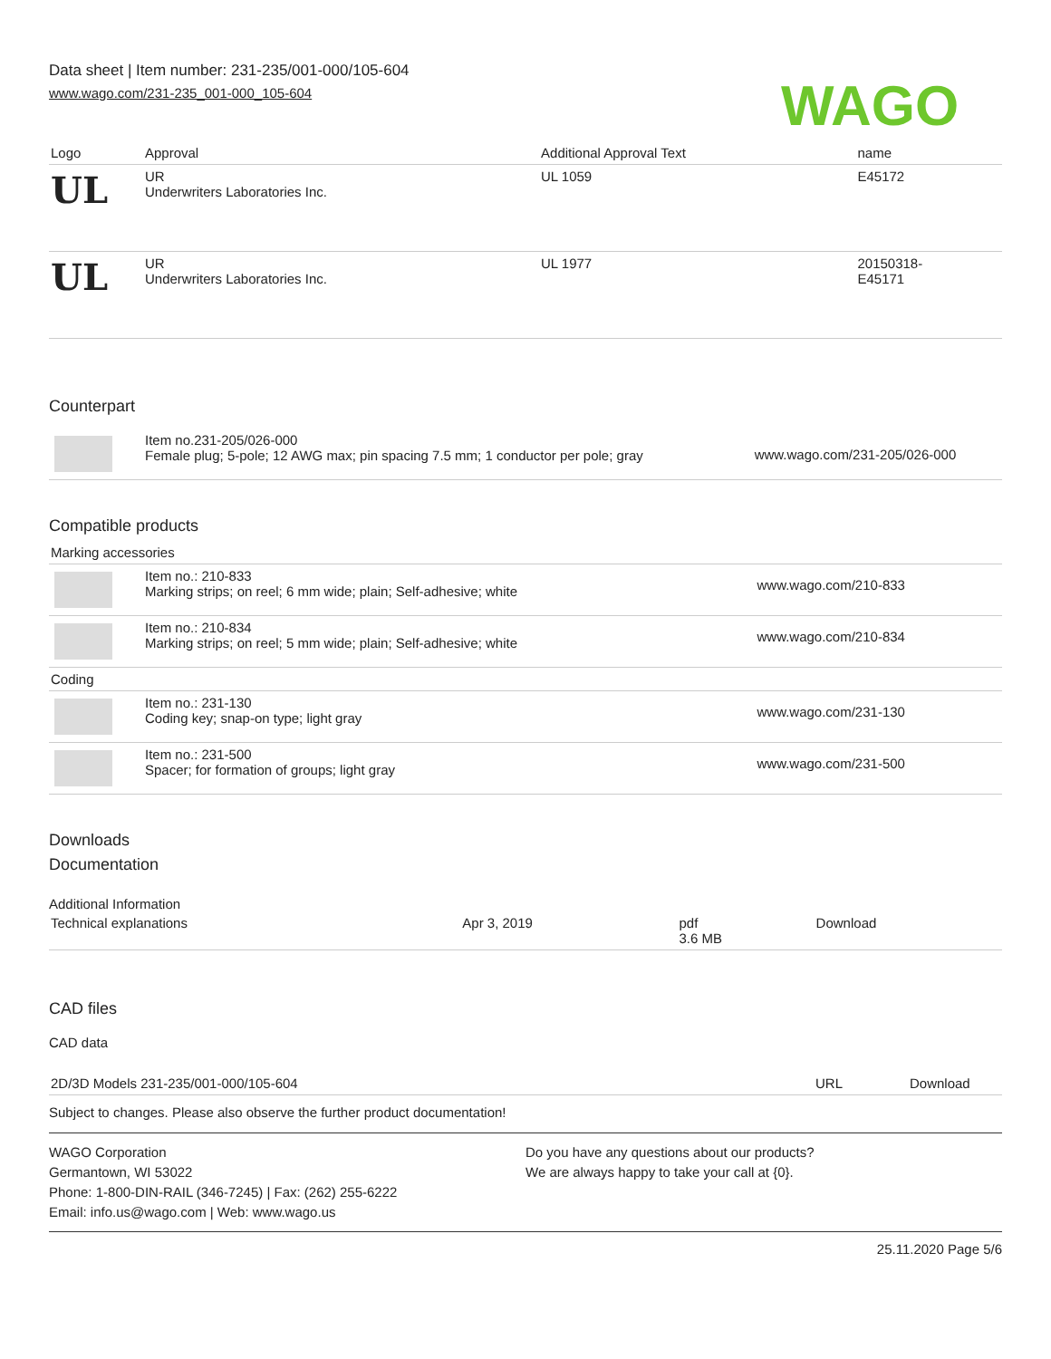Data sheet | Item number: 231-235/001-000/105-604
www.wago.com/231-235_001-000_105-604
WAGO
| Logo | Approval | Additional Approval Text | name |
| --- | --- | --- | --- |
| UL | UR Underwriters Laboratories Inc. | UL 1059 | E45172 |
| UL | UR Underwriters Laboratories Inc. | UL 1977 | 20150318- E45171 |
Counterpart
| | Item no.231-205/026-000 Female plug; 5-pole; 12 AWG max; pin spacing 7.5 mm; 1 conductor per pole; gray | www.wago.com/231-205/026-000 |
Compatible products
| Marking accessories | | |
| | Item no.: 210-833 Marking strips; on reel; 6 mm wide; plain; Self-adhesive; white | www.wago.com/210-833 |
| | Item no.: 210-834 Marking strips; on reel; 5 mm wide; plain; Self-adhesive; white | www.wago.com/210-834 |
| Coding | | |
| | Item no.: 231-130 Coding key; snap-on type; light gray | www.wago.com/231-130 |
| | Item no.: 231-500 Spacer; for formation of groups; light gray | www.wago.com/231-500 |
Downloads
Documentation
Additional Information
| Technical explanations | Apr 3, 2019 | pdf 3.6 MB | Download |
CAD files
CAD data
| 2D/3D Models 231-235/001-000/105-604 | URL | Download |
Subject to changes. Please also observe the further product documentation!
WAGO Corporation
Germantown, WI 53022
Phone: 1-800-DIN-RAIL (346-7245) | Fax: (262) 255-6222
Email: info.us@wago.com | Web: www.wago.us
Do you have any questions about our products?
We are always happy to take your call at {0}.
25.11.2020 Page 5/6